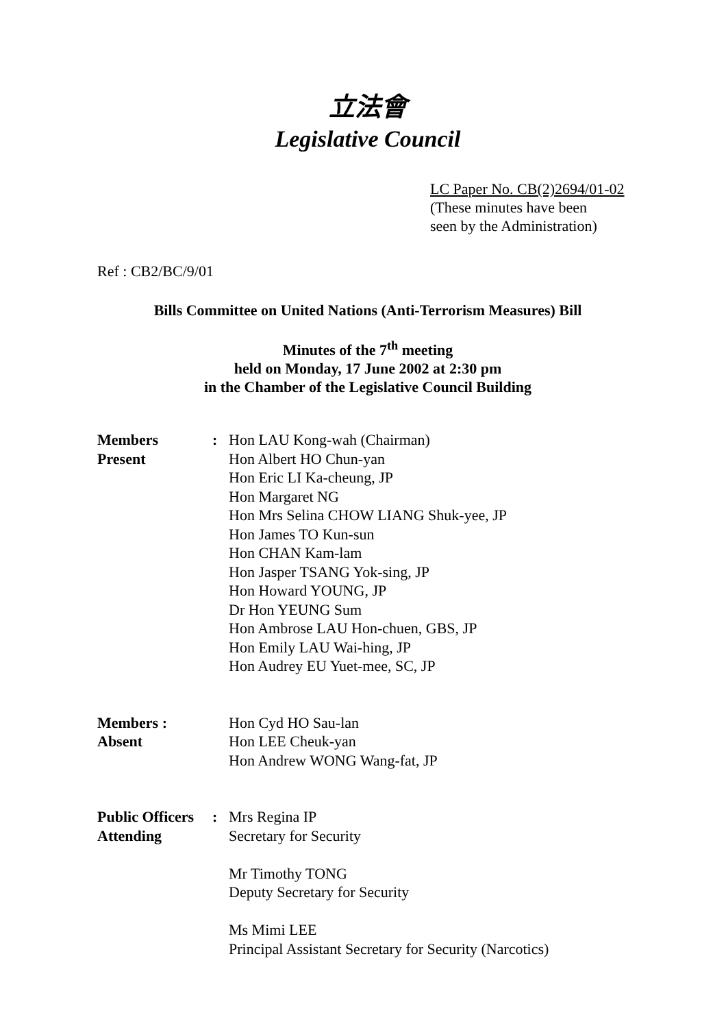立法會
Legislative Council
LC Paper No. CB(2)2694/01-02
(These minutes have been
seen by the Administration)
Ref : CB2/BC/9/01
Bills Committee on United Nations (Anti-Terrorism Measures) Bill
Minutes of the 7<sup>th</sup> meeting
held on Monday, 17 June 2002 at 2:30 pm
in the Chamber of the Legislative Council Building
| Members Present | : | Hon LAU Kong-wah (Chairman) Hon Albert HO Chun-yan Hon Eric LI Ka-cheung, JP Hon Margaret NG Hon Mrs Selina CHOW LIANG Shuk-yee, JP Hon James TO Kun-sun Hon CHAN Kam-lam Hon Jasper TSANG Yok-sing, JP Hon Howard YOUNG, JP Dr Hon YEUNG Sum Hon Ambrose LAU Hon-chuen, GBS, JP Hon Emily LAU Wai-hing, JP Hon Audrey EU Yuet-mee, SC, JP |
| Members : Absent | | Hon Cyd HO Sau-lan Hon LEE Cheuk-yan Hon Andrew WONG Wang-fat, JP |
| Public Officers Attending | : | Mrs Regina IP Secretary for Security Mr Timothy TONG Deputy Secretary for Security Ms Mimi LEE Principal Assistant Secretary for Security (Narcotics) |